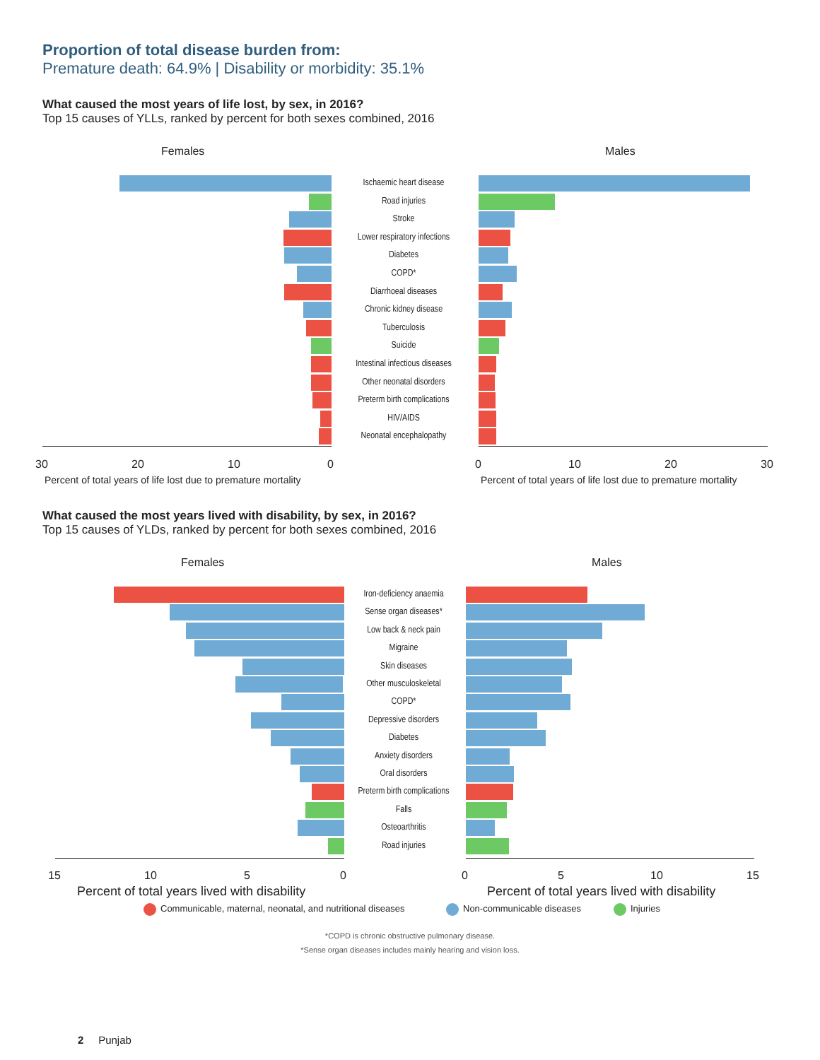Proportion of total disease burden from:
Premature death: 64.9% | Disability or morbidity: 35.1%
What caused the most years of life lost, by sex, in 2016?
Top 15 causes of YLLs, ranked by percent for both sexes combined, 2016
Females Males
Ischaemic heart disease
Road injuries
Stroke
Lower respiratory infections
Diabetes
COPD*
Diarrhoeal diseases
Chronic kidney disease
Tuberculosis
Suicide
Intestinal infectious diseases
Other neonatal disorders
Preterm birth complications
HIV/AIDS
Neonatal encephalopathy
30 20 10 0 0 10 20 30
Percent of total years of life lost due to premature mortality
Percent of total years of life lost due to premature mortality
What caused the most years lived with disability, by sex, in 2016?
Top 15 causes of YLDs, ranked by percent for both sexes combined, 2016
Females Males
Iron-deficiency anaemia
Sense organ diseases*
Low back & neck pain
Migraine
Skin diseases
Other musculoskeletal
COPD*
Depressive disorders
Diabetes
Anxiety disorders
Oral disorders
Preterm birth complications
Falls
Osteoarthritis
Road injuries
15 10 5 0 0 5 10 15
Percent of total years lived with disability
Percent of total years lived with disability
Communicable, maternal, neonatal, and nutritional diseases
Non-communicable diseases Injuries
*COPD is chronic obstructive pulmonary disease.
*Sense organ diseases includes mainly hearing and vision loss.
2 Punjab